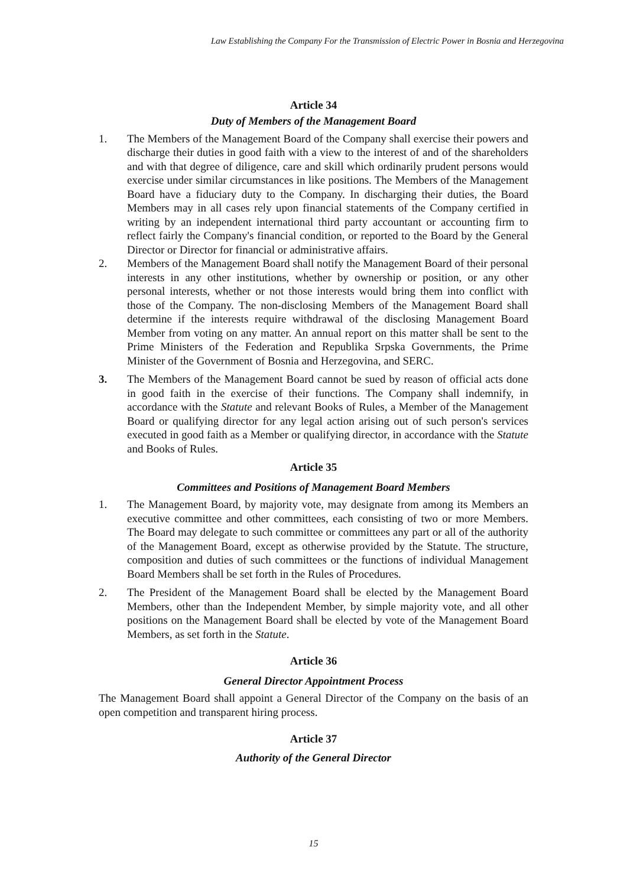Law Establishing the Company For the Transmission of Electric Power in Bosnia and Herzegovina
Article 34
Duty of Members of the Management Board
1. The Members of the Management Board of the Company shall exercise their powers and discharge their duties in good faith with a view to the interest of and of the shareholders and with that degree of diligence, care and skill which ordinarily prudent persons would exercise under similar circumstances in like positions. The Members of the Management Board have a fiduciary duty to the Company. In discharging their duties, the Board Members may in all cases rely upon financial statements of the Company certified in writing by an independent international third party accountant or accounting firm to reflect fairly the Company's financial condition, or reported to the Board by the General Director or Director for financial or administrative affairs.
2. Members of the Management Board shall notify the Management Board of their personal interests in any other institutions, whether by ownership or position, or any other personal interests, whether or not those interests would bring them into conflict with those of the Company. The non-disclosing Members of the Management Board shall determine if the interests require withdrawal of the disclosing Management Board Member from voting on any matter. An annual report on this matter shall be sent to the Prime Ministers of the Federation and Republika Srpska Governments, the Prime Minister of the Government of Bosnia and Herzegovina, and SERC.
3. The Members of the Management Board cannot be sued by reason of official acts done in good faith in the exercise of their functions. The Company shall indemnify, in accordance with the Statute and relevant Books of Rules, a Member of the Management Board or qualifying director for any legal action arising out of such person's services executed in good faith as a Member or qualifying director, in accordance with the Statute and Books of Rules.
Article 35
Committees and Positions of Management Board Members
1. The Management Board, by majority vote, may designate from among its Members an executive committee and other committees, each consisting of two or more Members. The Board may delegate to such committee or committees any part or all of the authority of the Management Board, except as otherwise provided by the Statute. The structure, composition and duties of such committees or the functions of individual Management Board Members shall be set forth in the Rules of Procedures.
2. The President of the Management Board shall be elected by the Management Board Members, other than the Independent Member, by simple majority vote, and all other positions on the Management Board shall be elected by vote of the Management Board Members, as set forth in the Statute.
Article 36
General Director Appointment Process
The Management Board shall appoint a General Director of the Company on the basis of an open competition and transparent hiring process.
Article 37
Authority of the General Director
15